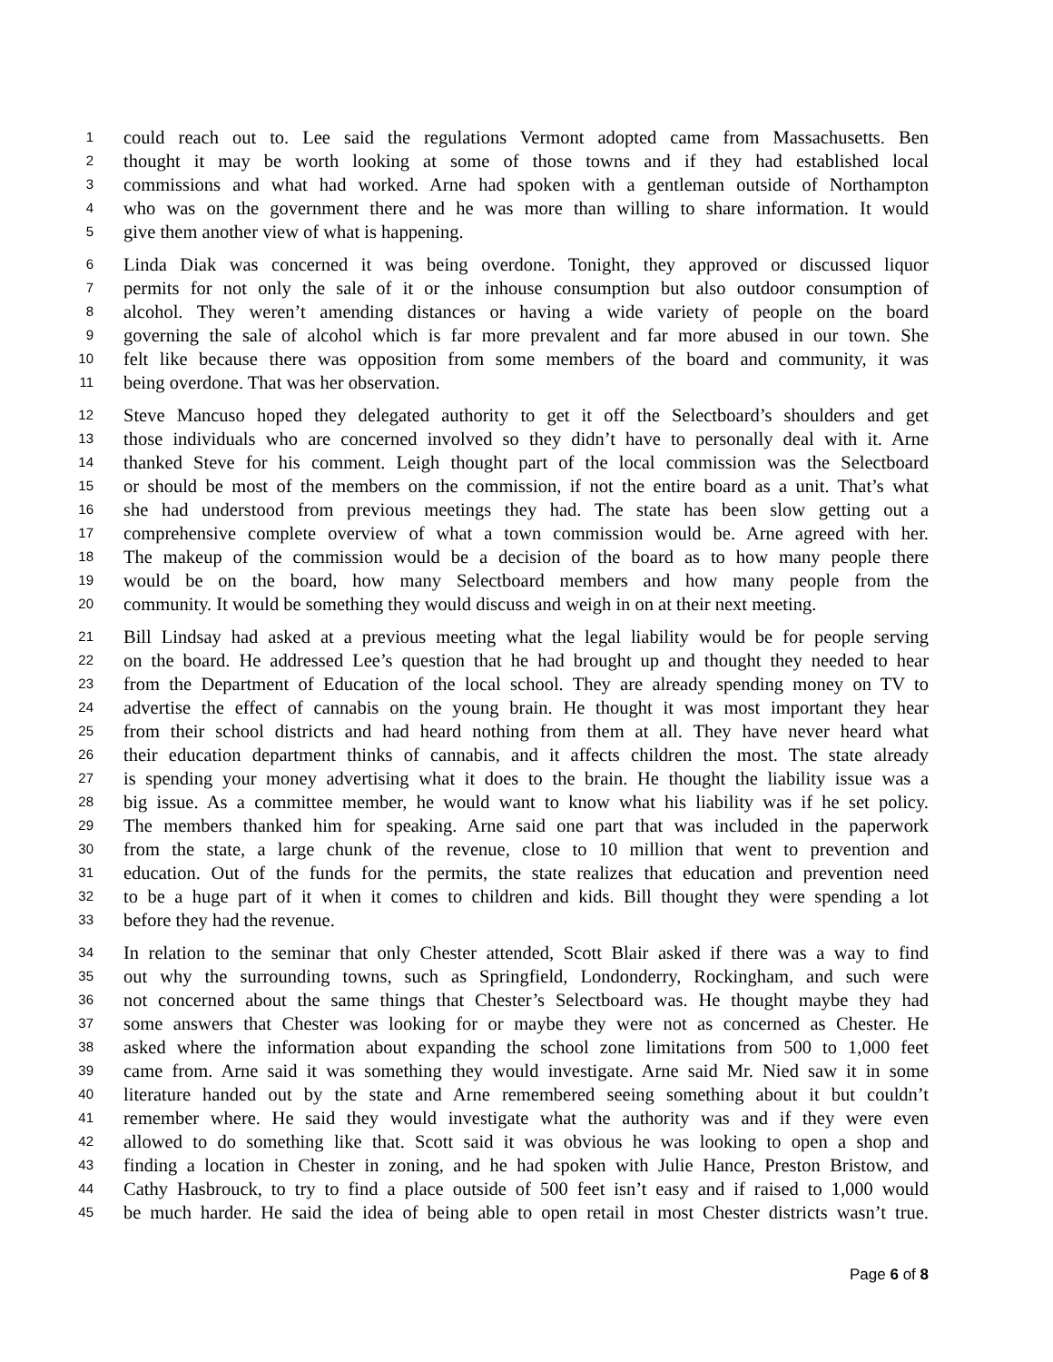1 could reach out to. Lee said the regulations Vermont adopted came from Massachusetts. Ben
2 thought it may be worth looking at some of those towns and if they had established local
3 commissions and what had worked. Arne had spoken with a gentleman outside of Northampton
4 who was on the government there and he was more than willing to share information. It would
5 give them another view of what is happening.
6 Linda Diak was concerned it was being overdone. Tonight, they approved or discussed liquor
7 permits for not only the sale of it or the inhouse consumption but also outdoor consumption of
8 alcohol. They weren’t amending distances or having a wide variety of people on the board
9 governing the sale of alcohol which is far more prevalent and far more abused in our town. She
10 felt like because there was opposition from some members of the board and community, it was
11 being overdone. That was her observation.
12 Steve Mancuso hoped they delegated authority to get it off the Selectboard’s shoulders and get
13 those individuals who are concerned involved so they didn’t have to personally deal with it. Arne
14 thanked Steve for his comment. Leigh thought part of the local commission was the Selectboard
15 or should be most of the members on the commission, if not the entire board as a unit. That’s what
16 she had understood from previous meetings they had. The state has been slow getting out a
17 comprehensive complete overview of what a town commission would be. Arne agreed with her.
18 The makeup of the commission would be a decision of the board as to how many people there
19 would be on the board, how many Selectboard members and how many people from the
20 community. It would be something they would discuss and weigh in on at their next meeting.
21 Bill Lindsay had asked at a previous meeting what the legal liability would be for people serving
22 on the board. He addressed Lee’s question that he had brought up and thought they needed to hear
23 from the Department of Education of the local school. They are already spending money on TV to
24 advertise the effect of cannabis on the young brain. He thought it was most important they hear
25 from their school districts and had heard nothing from them at all. They have never heard what
26 their education department thinks of cannabis, and it affects children the most. The state already
27 is spending your money advertising what it does to the brain. He thought the liability issue was a
28 big issue. As a committee member, he would want to know what his liability was if he set policy.
29 The members thanked him for speaking. Arne said one part that was included in the paperwork
30 from the state, a large chunk of the revenue, close to 10 million that went to prevention and
31 education. Out of the funds for the permits, the state realizes that education and prevention need
32 to be a huge part of it when it comes to children and kids. Bill thought they were spending a lot
33 before they had the revenue.
34 In relation to the seminar that only Chester attended, Scott Blair asked if there was a way to find
35 out why the surrounding towns, such as Springfield, Londonderry, Rockingham, and such were
36 not concerned about the same things that Chester’s Selectboard was. He thought maybe they had
37 some answers that Chester was looking for or maybe they were not as concerned as Chester. He
38 asked where the information about expanding the school zone limitations from 500 to 1,000 feet
39 came from. Arne said it was something they would investigate. Arne said Mr. Nied saw it in some
40 literature handed out by the state and Arne remembered seeing something about it but couldn’t
41 remember where. He said they would investigate what the authority was and if they were even
42 allowed to do something like that. Scott said it was obvious he was looking to open a shop and
43 finding a location in Chester in zoning, and he had spoken with Julie Hance, Preston Bristow, and
44 Cathy Hasbrouck, to try to find a place outside of 500 feet isn’t easy and if raised to 1,000 would
45 be much harder. He said the idea of being able to open retail in most Chester districts wasn’t true.
Page 6 of 8